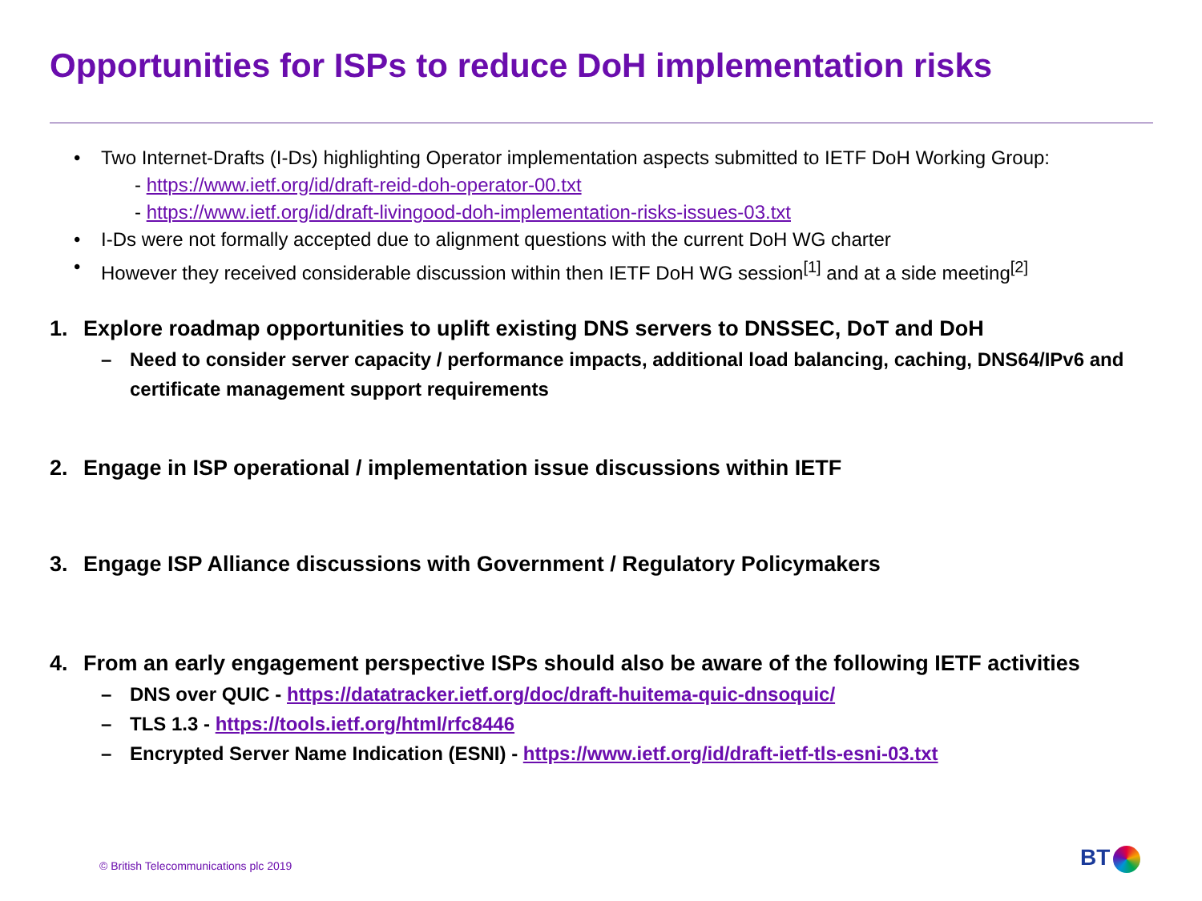Opportunities for ISPs to reduce DoH implementation risks
• Two Internet-Drafts (I-Ds) highlighting Operator implementation aspects submitted to IETF DoH Working Group:
- https://www.ietf.org/id/draft-reid-doh-operator-00.txt
- https://www.ietf.org/id/draft-livingood-doh-implementation-risks-issues-03.txt
• I-Ds were not formally accepted due to alignment questions with the current DoH WG charter
• However they received considerable discussion within then IETF DoH WG session<sup>[1]</sup> and at a side meeting<sup>[2]</sup>
1. Explore roadmap opportunities to uplift existing DNS servers to DNSSEC, DoT and DoH
– Need to consider server capacity / performance impacts, additional load balancing, caching, DNS64/IPv6 and certificate management support requirements
2. Engage in ISP operational / implementation issue discussions within IETF
3. Engage ISP Alliance discussions with Government / Regulatory Policymakers
4. From an early engagement perspective ISPs should also be aware of the following IETF activities
– DNS over QUIC - https://datatracker.ietf.org/doc/draft-huitema-quic-dnsoquic/
– TLS 1.3 - https://tools.ietf.org/html/rfc8446
– Encrypted Server Name Indication (ESNI) - https://www.ietf.org/id/draft-ietf-tls-esni-03.txt
© British Telecommunications plc 2019
BT